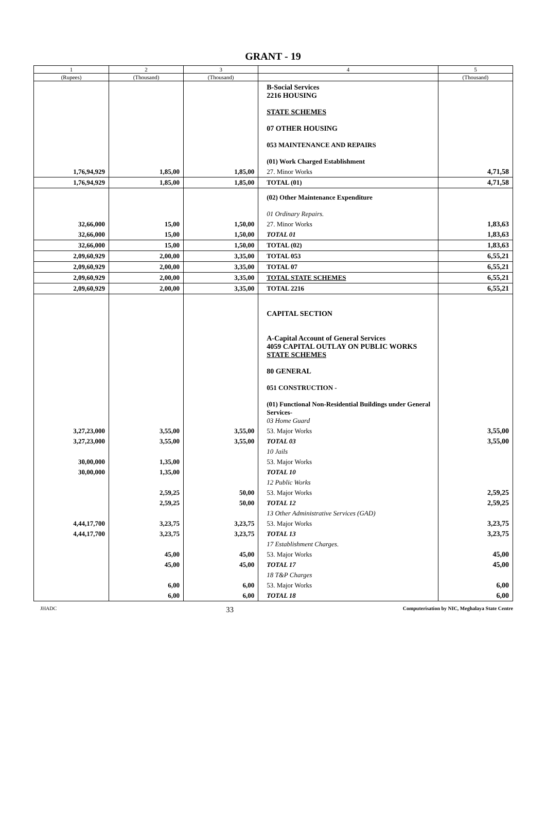GRANT - 19
| 1 | 2 | 3 | 4 | 5 |
| --- | --- | --- | --- | --- |
| (Rupees) | (Thousand) | (Thousand) | | (Thousand) |
| | | | B-Social Services 2216 HOUSING STATE SCHEMES 07 OTHER HOUSING 053 MAINTENANCE AND REPAIRS (01) Work Charged Establishment | |
| 1,76,94,929 | 1,85,00 | 1,85,00 | 27. Minor Works | 4,71,58 |
| 1,76,94,929 | 1,85,00 | 1,85,00 | TOTAL (01) | 4,71,58 |
| | | | (02) Other Maintenance Expenditure 01 Ordinary Repairs. | |
| 32,66,000 | 15,00 | 1,50,00 | 27. Minor Works | 1,83,63 |
| 32,66,000 | 15,00 | 1,50,00 | TOTAL 01 | 1,83,63 |
| 32,66,000 | 15,00 | 1,50,00 | TOTAL (02) | 1,83,63 |
| 2,09,60,929 | 2,00,00 | 3,35,00 | TOTAL 053 | 6,55,21 |
| 2,09,60,929 | 2,00,00 | 3,35,00 | TOTAL 07 | 6,55,21 |
| 2,09,60,929 | 2,00,00 | 3,35,00 | TOTAL STATE SCHEMES | 6,55,21 |
| 2,09,60,929 | 2,00,00 | 3,35,00 | TOTAL 2216 | 6,55,21 |
| | | | CAPITAL SECTION A-Capital Account of General Services 4059 CAPITAL OUTLAY ON PUBLIC WORKS STATE SCHEMES 80 GENERAL 051 CONSTRUCTION - (01) Functional Non-Residential Buildings under General Services- 03 Home Guard | |
| 3,27,23,000 | 3,55,00 | 3,55,00 | 53. Major Works | 3,55,00 |
| 3,27,23,000 | 3,55,00 | 3,55,00 | TOTAL 03 | 3,55,00 |
| | | | 10 Jails | |
| 30,00,000 | 1,35,00 | | 53. Major Works | |
| 30,00,000 | 1,35,00 | | TOTAL 10 | |
| | | | 12 Public Works | |
| | 2,59,25 | 50,00 | 53. Major Works | 2,59,25 |
| | 2,59,25 | 50,00 | TOTAL 12 | 2,59,25 |
| | | | 13 Other Administrative Services (GAD) | |
| 4,44,17,700 | 3,23,75 | 3,23,75 | 53. Major Works | 3,23,75 |
| 4,44,17,700 | 3,23,75 | 3,23,75 | TOTAL 13 | 3,23,75 |
| | | | 17 Establishment Charges. | |
| | 45,00 | 45,00 | 53. Major Works | 45,00 |
| | 45,00 | 45,00 | TOTAL 17 | 45,00 |
| | | | 18 T&P Charges | |
| | 6,00 | 6,00 | 53. Major Works | 6,00 |
| | 6,00 | 6,00 | TOTAL 18 | 6,00 |
JHADC 33 Computerisation by NIC, Meghalaya State Centre